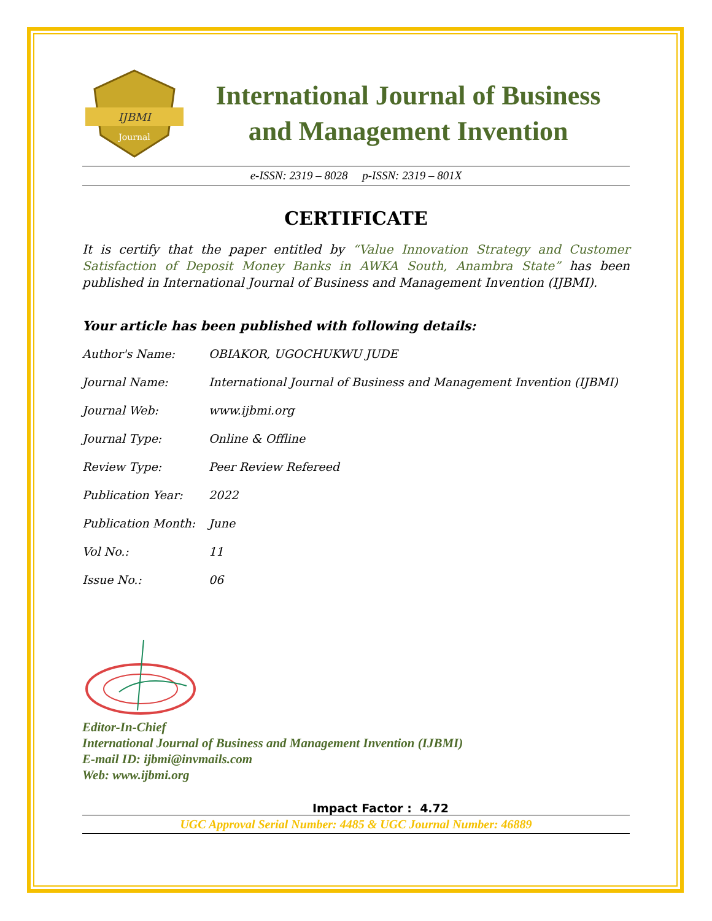IJBMI
Journal
International Journal of Business
and Management Invention
e-ISSN: 2319 – 8028 p-ISSN: 2319 – 801X
CERTIFICATE
It is certify that the paper entitled by “Value Innovation Strategy and Customer Satisfaction of Deposit Money Banks in AWKA South, Anambra State” has been published in International Journal of Business and Management Invention (IJBMI).
Your article has been published with following details:
| Author's Name: | OBIAKOR, UGOCHUKWU JUDE |
| Journal Name: | International Journal of Business and Management Invention (IJBMI) |
| Journal Web: | www.ijbmi.org |
| Journal Type: | Online & Offline |
| Review Type: | Peer Review Refereed |
| Publication Year: | 2022 |
| Publication Month: | June |
| Vol No.: | 11 |
| Issue No.: | 06 |
Editor-In-Chief
International Journal of Business and Management Invention (IJBMI)
E-mail ID: ijbmi@invmails.com
Web: www.ijbmi.org
Impact Factor : 4.72
UGC Approval Serial Number: 4485 & UGC Journal Number: 46889